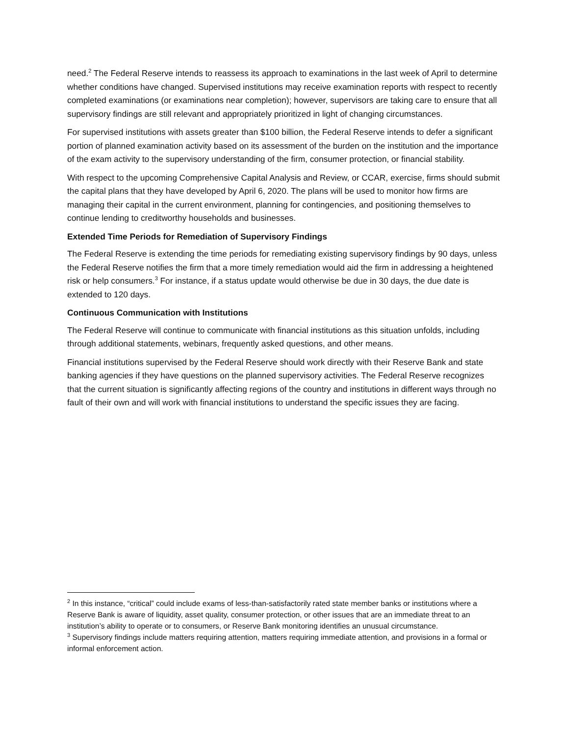need.<sup>2</sup> The Federal Reserve intends to reassess its approach to examinations in the last week of April to determine whether conditions have changed. Supervised institutions may receive examination reports with respect to recently completed examinations (or examinations near completion); however, supervisors are taking care to ensure that all supervisory findings are still relevant and appropriately prioritized in light of changing circumstances.
For supervised institutions with assets greater than $100 billion, the Federal Reserve intends to defer a significant portion of planned examination activity based on its assessment of the burden on the institution and the importance of the exam activity to the supervisory understanding of the firm, consumer protection, or financial stability.
With respect to the upcoming Comprehensive Capital Analysis and Review, or CCAR, exercise, firms should submit the capital plans that they have developed by April 6, 2020. The plans will be used to monitor how firms are managing their capital in the current environment, planning for contingencies, and positioning themselves to continue lending to creditworthy households and businesses.
Extended Time Periods for Remediation of Supervisory Findings
The Federal Reserve is extending the time periods for remediating existing supervisory findings by 90 days, unless the Federal Reserve notifies the firm that a more timely remediation would aid the firm in addressing a heightened risk or help consumers.<sup>3</sup> For instance, if a status update would otherwise be due in 30 days, the due date is extended to 120 days.
Continuous Communication with Institutions
The Federal Reserve will continue to communicate with financial institutions as this situation unfolds, including through additional statements, webinars, frequently asked questions, and other means.
Financial institutions supervised by the Federal Reserve should work directly with their Reserve Bank and state banking agencies if they have questions on the planned supervisory activities. The Federal Reserve recognizes that the current situation is significantly affecting regions of the country and institutions in different ways through no fault of their own and will work with financial institutions to understand the specific issues they are facing.
<sup>2</sup> In this instance, “critical” could include exams of less-than-satisfactorily rated state member banks or institutions where a Reserve Bank is aware of liquidity, asset quality, consumer protection, or other issues that are an immediate threat to an institution’s ability to operate or to consumers, or Reserve Bank monitoring identifies an unusual circumstance.
<sup>3</sup> Supervisory findings include matters requiring attention, matters requiring immediate attention, and provisions in a formal or informal enforcement action.